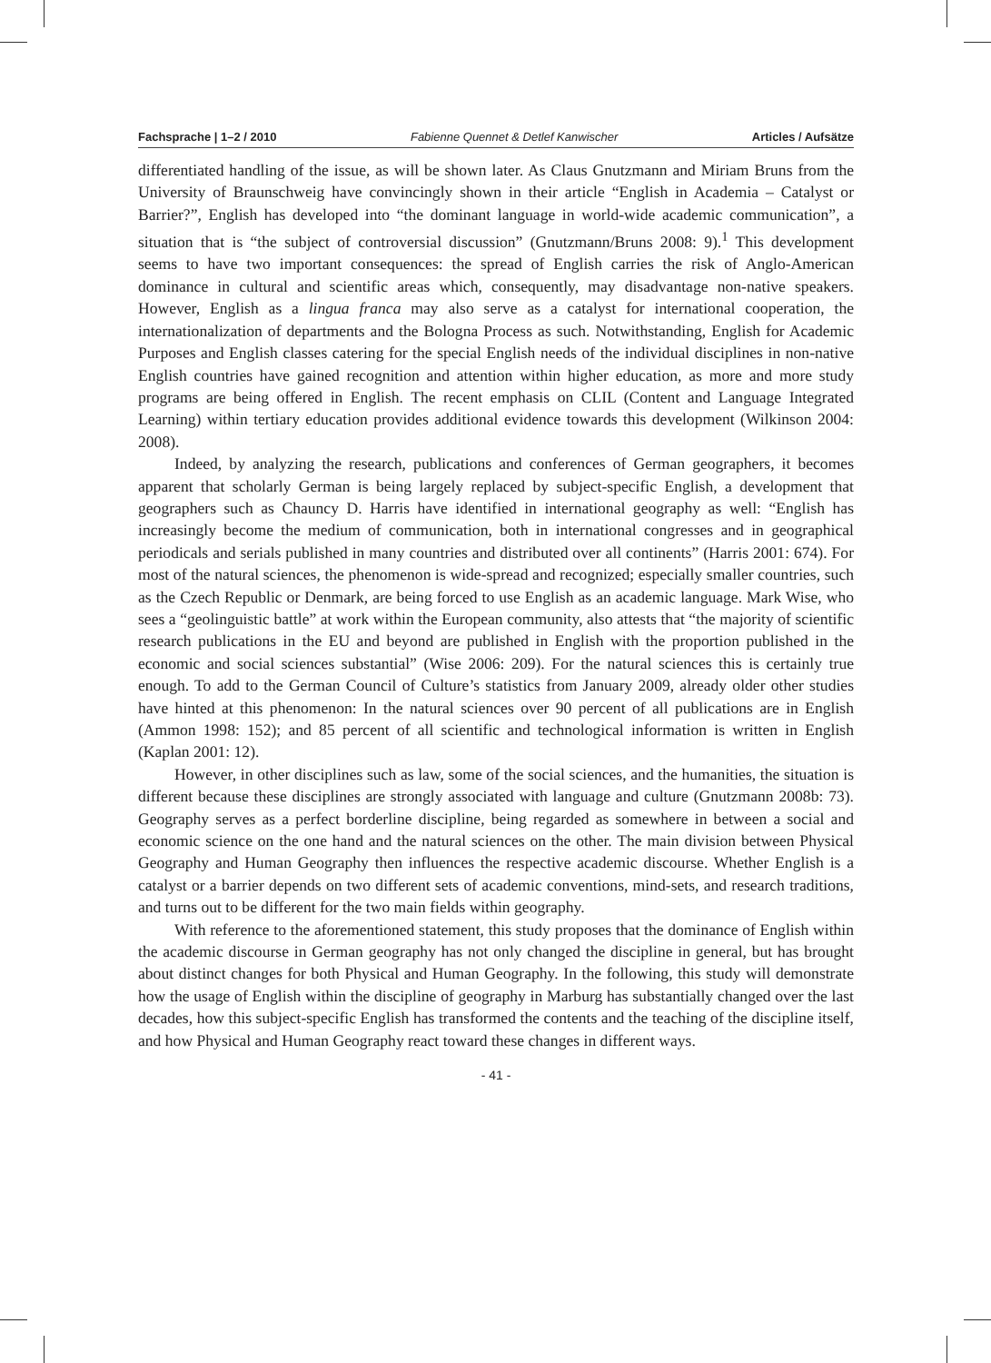Fachsprache | 1–2 / 2010 Fabienne Quennet & Detlef Kanwischer Articles / Aufsätze
differentiated handling of the issue, as will be shown later. As Claus Gnutzmann and Miriam Bruns from the University of Braunschweig have convincingly shown in their article “English in Academia – Catalyst or Barrier?”, English has developed into “the dominant language in world-wide academic communication”, a situation that is “the subject of controversial discussion” (Gnutzmann/Bruns 2008: 9).<sup>1</sup> This development seems to have two important consequences: the spread of English carries the risk of Anglo-American dominance in cultural and scientific areas which, consequently, may disadvantage non-native speakers. However, English as a lingua franca may also serve as a catalyst for international cooperation, the internationalization of departments and the Bologna Process as such. Notwithstanding, English for Academic Purposes and English classes catering for the special English needs of the individual disciplines in non-native English countries have gained recognition and attention within higher education, as more and more study programs are being offered in English. The recent emphasis on CLIL (Content and Language Integrated Learning) within tertiary education provides additional evidence towards this development (Wilkinson 2004: 2008).
Indeed, by analyzing the research, publications and conferences of German geographers, it becomes apparent that scholarly German is being largely replaced by subject-specific English, a development that geographers such as Chauncy D. Harris have identified in international geography as well: “English has increasingly become the medium of communication, both in international congresses and in geographical periodicals and serials published in many countries and distributed over all continents” (Harris 2001: 674). For most of the natural sciences, the phenomenon is wide-spread and recognized; especially smaller countries, such as the Czech Republic or Denmark, are being forced to use English as an academic language. Mark Wise, who sees a “geolinguistic battle” at work within the European community, also attests that “the majority of scientific research publications in the EU and beyond are published in English with the proportion published in the economic and social sciences substantial” (Wise 2006: 209). For the natural sciences this is certainly true enough. To add to the German Council of Culture’s statistics from January 2009, already older other studies have hinted at this phenomenon: In the natural sciences over 90 percent of all publications are in English (Ammon 1998: 152); and 85 percent of all scientific and technological information is written in English (Kaplan 2001: 12).
However, in other disciplines such as law, some of the social sciences, and the humanities, the situation is different because these disciplines are strongly associated with language and culture (Gnutzmann 2008b: 73). Geography serves as a perfect borderline discipline, being regarded as somewhere in between a social and economic science on the one hand and the natural sciences on the other. The main division between Physical Geography and Human Geography then influences the respective academic discourse. Whether English is a catalyst or a barrier depends on two different sets of academic conventions, mind-sets, and research traditions, and turns out to be different for the two main fields within geography.
With reference to the aforementioned statement, this study proposes that the dominance of English within the academic discourse in German geography has not only changed the discipline in general, but has brought about distinct changes for both Physical and Human Geography. In the following, this study will demonstrate how the usage of English within the discipline of geography in Marburg has substantially changed over the last decades, how this subject-specific English has transformed the contents and the teaching of the discipline itself, and how Physical and Human Geography react toward these changes in different ways.
- 41 -